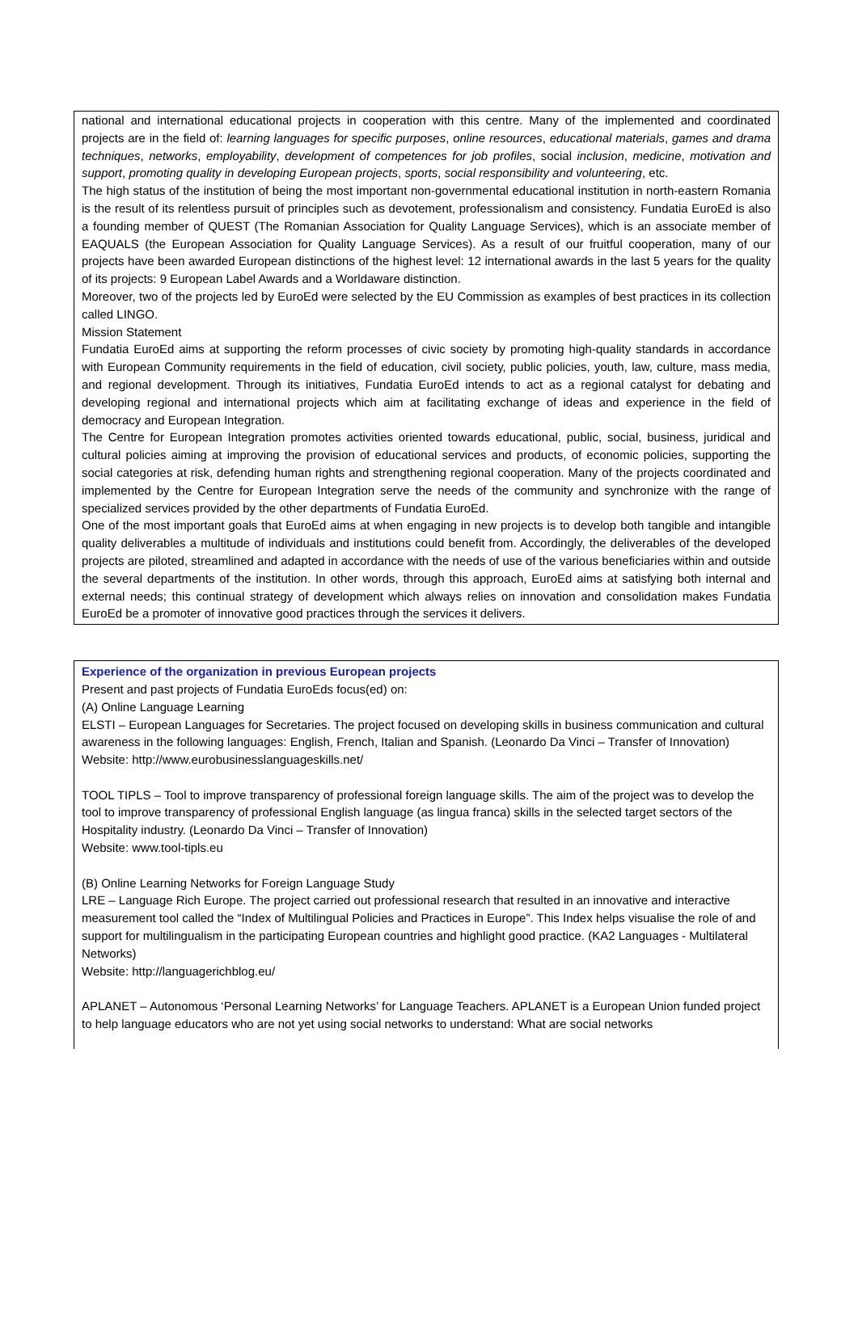national and international educational projects in cooperation with this centre. Many of the implemented and coordinated projects are in the field of: learning languages for specific purposes, online resources, educational materials, games and drama techniques, networks, employability, development of competences for job profiles, social inclusion, medicine, motivation and support, promoting quality in developing European projects, sports, social responsibility and volunteering, etc.
The high status of the institution of being the most important non-governmental educational institution in north-eastern Romania is the result of its relentless pursuit of principles such as devotement, professionalism and consistency. Fundatia EuroEd is also a founding member of QUEST (The Romanian Association for Quality Language Services), which is an associate member of EAQUALS (the European Association for Quality Language Services). As a result of our fruitful cooperation, many of our projects have been awarded European distinctions of the highest level: 12 international awards in the last 5 years for the quality of its projects: 9 European Label Awards and a Worldaware distinction.
Moreover, two of the projects led by EuroEd were selected by the EU Commission as examples of best practices in its collection called LINGO.
Mission Statement
Fundatia EuroEd aims at supporting the reform processes of civic society by promoting high-quality standards in accordance with European Community requirements in the field of education, civil society, public policies, youth, law, culture, mass media, and regional development. Through its initiatives, Fundatia EuroEd intends to act as a regional catalyst for debating and developing regional and international projects which aim at facilitating exchange of ideas and experience in the field of democracy and European Integration.
The Centre for European Integration promotes activities oriented towards educational, public, social, business, juridical and cultural policies aiming at improving the provision of educational services and products, of economic policies, supporting the social categories at risk, defending human rights and strengthening regional cooperation. Many of the projects coordinated and implemented by the Centre for European Integration serve the needs of the community and synchronize with the range of specialized services provided by the other departments of Fundatia EuroEd.
One of the most important goals that EuroEd aims at when engaging in new projects is to develop both tangible and intangible quality deliverables a multitude of individuals and institutions could benefit from. Accordingly, the deliverables of the developed projects are piloted, streamlined and adapted in accordance with the needs of use of the various beneficiaries within and outside the several departments of the institution. In other words, through this approach, EuroEd aims at satisfying both internal and external needs; this continual strategy of development which always relies on innovation and consolidation makes Fundatia EuroEd be a promoter of innovative good practices through the services it delivers.
Experience of the organization in previous European projects
Present and past projects of Fundatia EuroEds focus(ed) on:
(A) Online Language Learning
ELSTI – European Languages for Secretaries. The project focused on developing skills in business communication and cultural awareness in the following languages: English, French, Italian and Spanish. (Leonardo Da Vinci – Transfer of Innovation)
Website: http://www.eurobusinesslanguageskills.net/
TOOL TIPLS – Tool to improve transparency of professional foreign language skills. The aim of the project was to develop the tool to improve transparency of professional English language (as lingua franca) skills in the selected target sectors of the Hospitality industry. (Leonardo Da Vinci – Transfer of Innovation)
Website: www.tool-tipls.eu
(B) Online Learning Networks for Foreign Language Study
LRE – Language Rich Europe. The project carried out professional research that resulted in an innovative and interactive measurement tool called the “Index of Multilingual Policies and Practices in Europe”. This Index helps visualise the role of and support for multilingualism in the participating European countries and highlight good practice. (KA2 Languages - Multilateral Networks)
Website: http://languagerichblog.eu/
APLANET – Autonomous ‘Personal Learning Networks’ for Language Teachers. APLANET is a European Union funded project to help language educators who are not yet using social networks to understand: What are social networks